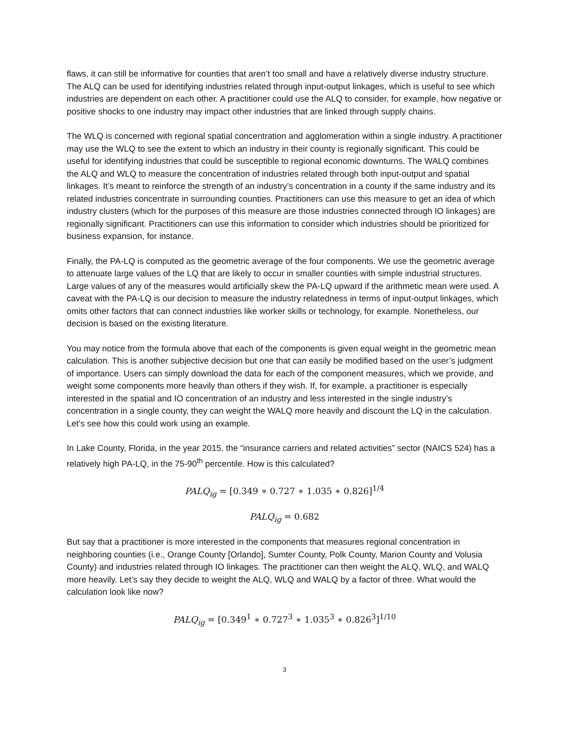flaws, it can still be informative for counties that aren’t too small and have a relatively diverse industry structure. The ALQ can be used for identifying industries related through input-output linkages, which is useful to see which industries are dependent on each other. A practitioner could use the ALQ to consider, for example, how negative or positive shocks to one industry may impact other industries that are linked through supply chains.
The WLQ is concerned with regional spatial concentration and agglomeration within a single industry. A practitioner may use the WLQ to see the extent to which an industry in their county is regionally significant. This could be useful for identifying industries that could be susceptible to regional economic downturns. The WALQ combines the ALQ and WLQ to measure the concentration of industries related through both input-output and spatial linkages. It’s meant to reinforce the strength of an industry’s concentration in a county if the same industry and its related industries concentrate in surrounding counties. Practitioners can use this measure to get an idea of which industry clusters (which for the purposes of this measure are those industries connected through IO linkages) are regionally significant. Practitioners can use this information to consider which industries should be prioritized for business expansion, for instance.
Finally, the PA-LQ is computed as the geometric average of the four components. We use the geometric average to attenuate large values of the LQ that are likely to occur in smaller counties with simple industrial structures. Large values of any of the measures would artificially skew the PA-LQ upward if the arithmetic mean were used. A caveat with the PA-LQ is our decision to measure the industry relatedness in terms of input-output linkages, which omits other factors that can connect industries like worker skills or technology, for example. Nonetheless, our decision is based on the existing literature.
You may notice from the formula above that each of the components is given equal weight in the geometric mean calculation. This is another subjective decision but one that can easily be modified based on the user’s judgment of importance. Users can simply download the data for each of the component measures, which we provide, and weight some components more heavily than others if they wish. If, for example, a practitioner is especially interested in the spatial and IO concentration of an industry and less interested in the single industry’s concentration in a single county, they can weight the WALQ more heavily and discount the LQ in the calculation. Let’s see how this could work using an example.
In Lake County, Florida, in the year 2015, the “insurance carriers and related activities” sector (NAICS 524) has a relatively high PA-LQ, in the 75-90<sup>th</sup> percentile. How is this calculated?
PALQ<sub>ig</sub> = [0.349 ∗ 0.727 ∗ 1.035 ∗ 0.826]<sup>1/4</sup>
PALQ<sub>ig</sub> = 0.682
But say that a practitioner is more interested in the components that measures regional concentration in neighboring counties (i.e., Orange County [Orlando], Sumter County, Polk County, Marion County and Volusia County) and industries related through IO linkages. The practitioner can then weight the ALQ, WLQ, and WALQ more heavily. Let’s say they decide to weight the ALQ, WLQ and WALQ by a factor of three. What would the calculation look like now?
PALQ<sub>ig</sub> = [0.349<sup>1</sup> ∗ 0.727<sup>3</sup> ∗ 1.035<sup>3</sup> ∗ 0.826<sup>3</sup>]<sup>1/10</sup>
3